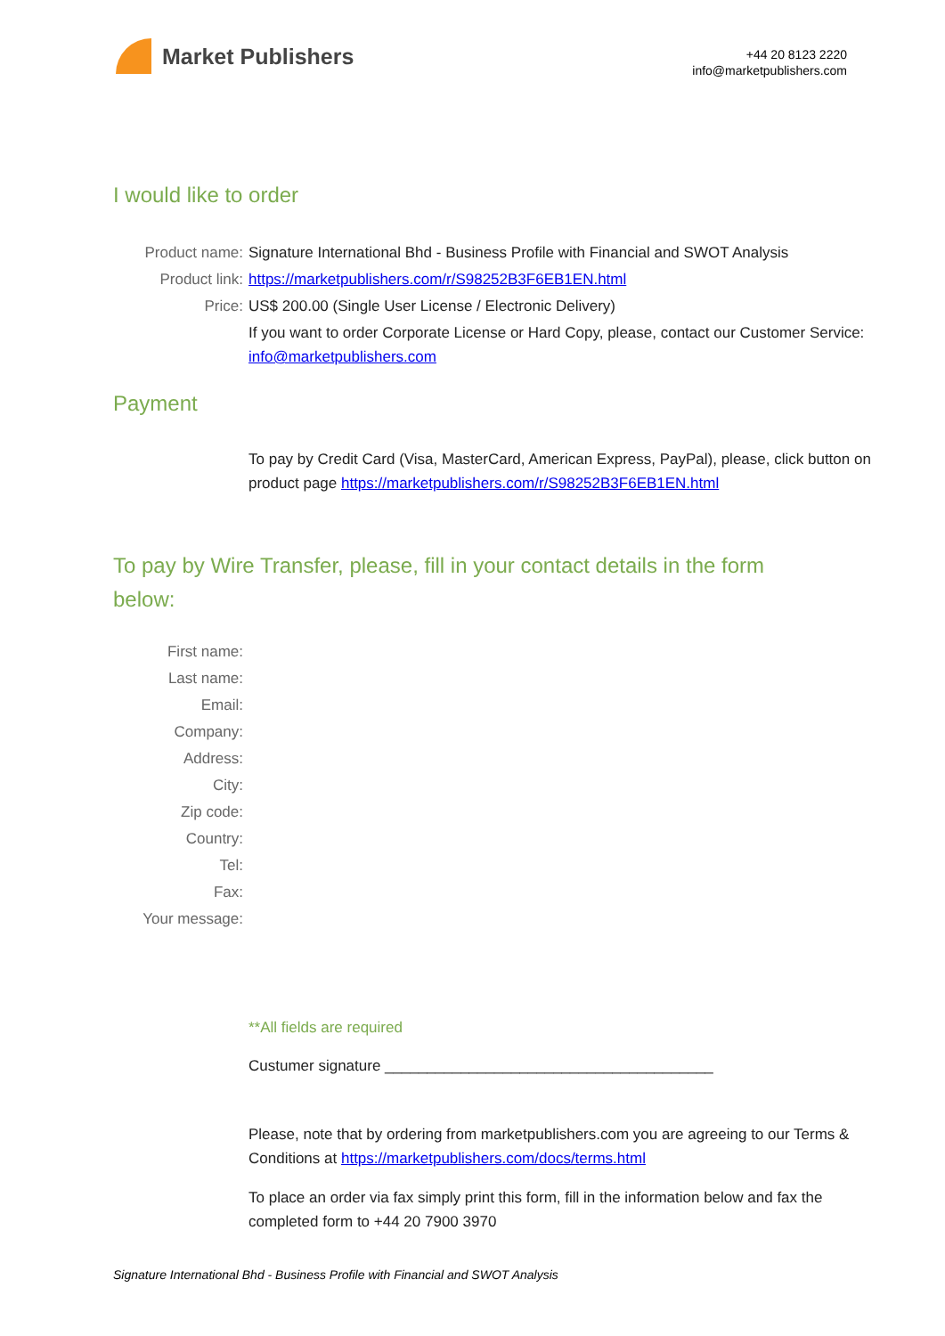Market Publishers
+44 20 8123 2220
info@marketpublishers.com
I would like to order
Product name: Signature International Bhd - Business Profile with Financial and SWOT Analysis
Product link: https://marketpublishers.com/r/S98252B3F6EB1EN.html
Price: US$ 200.00 (Single User License / Electronic Delivery)
If you want to order Corporate License or Hard Copy, please, contact our Customer Service:
info@marketpublishers.com
Payment
To pay by Credit Card (Visa, MasterCard, American Express, PayPal), please, click button on product page https://marketpublishers.com/r/S98252B3F6EB1EN.html
To pay by Wire Transfer, please, fill in your contact details in the form below:
First name:
Last name:
Email:
Company:
Address:
City:
Zip code:
Country:
Tel:
Fax:
Your message:
**All fields are required
Custumer signature _______________________________________
Please, note that by ordering from marketpublishers.com you are agreeing to our Terms & Conditions at https://marketpublishers.com/docs/terms.html
To place an order via fax simply print this form, fill in the information below and fax the completed form to +44 20 7900 3970
Signature International Bhd - Business Profile with Financial and SWOT Analysis